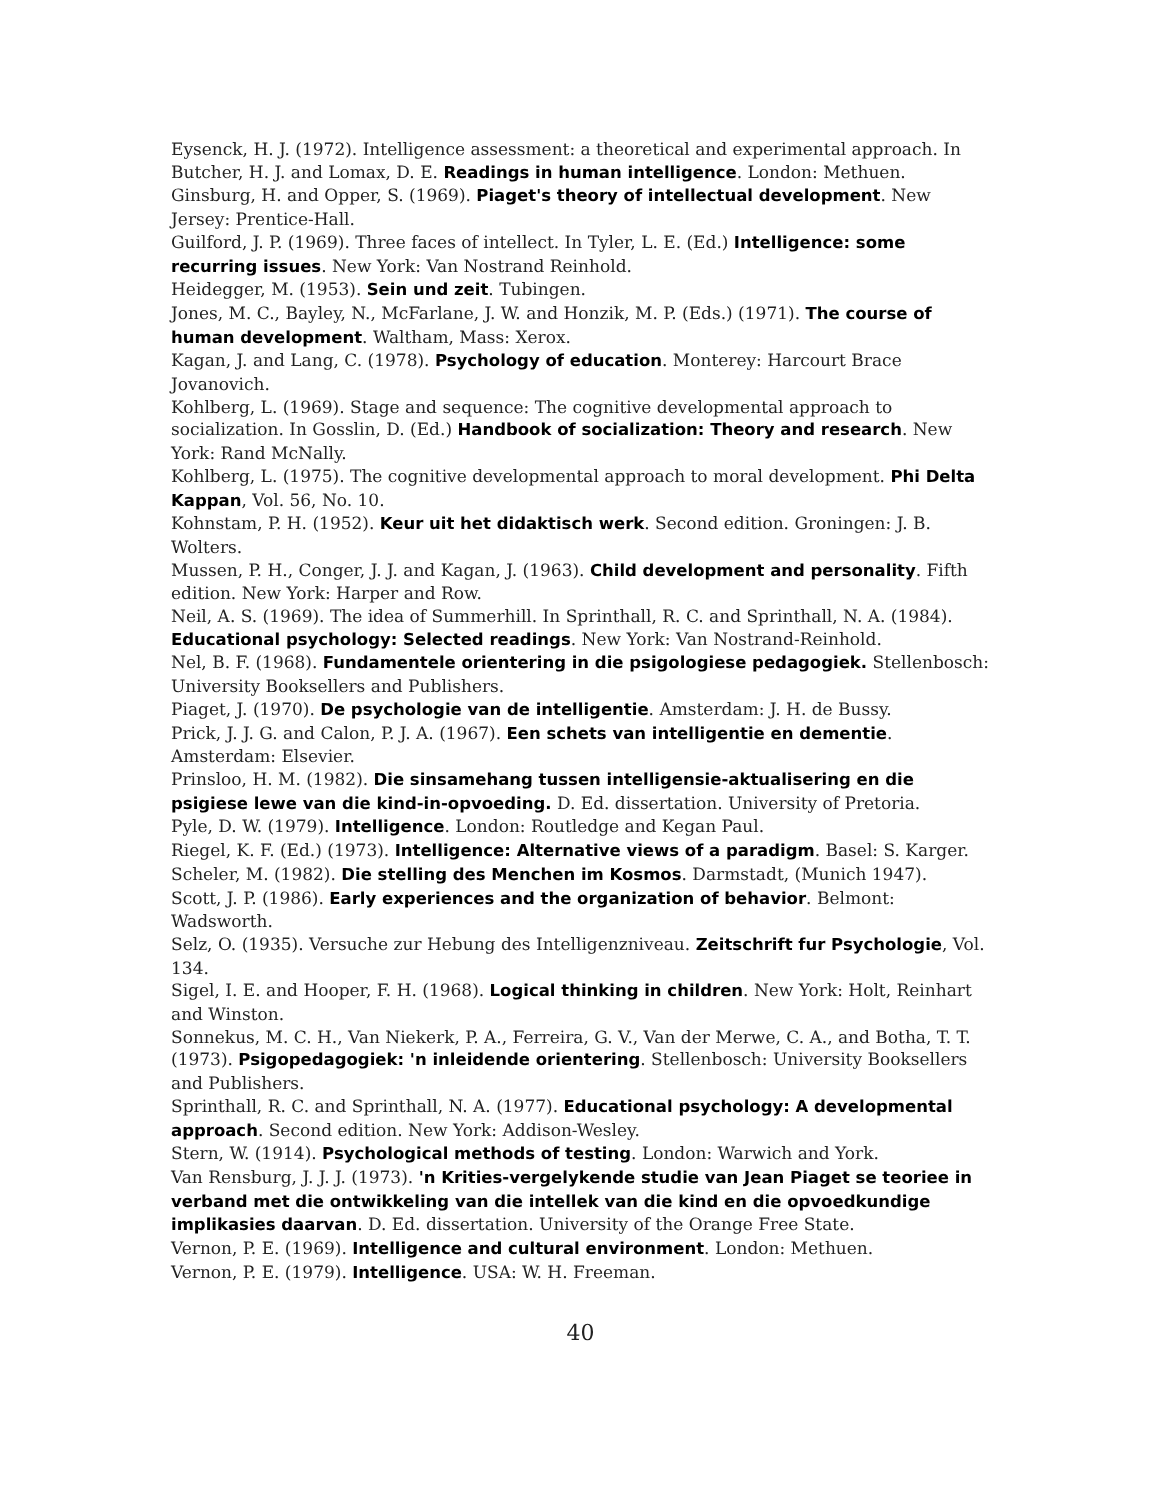Eysenck, H. J. (1972). Intelligence assessment: a theoretical and experimental approach. In Butcher, H. J. and Lomax, D. E. Readings in human intelligence. London: Methuen.
Ginsburg, H. and Opper, S. (1969). Piaget's theory of intellectual development. New Jersey: Prentice-Hall.
Guilford, J. P. (1969). Three faces of intellect. In Tyler, L. E. (Ed.) Intelligence: some recurring issues. New York: Van Nostrand Reinhold.
Heidegger, M. (1953). Sein und zeit. Tubingen.
Jones, M. C., Bayley, N., McFarlane, J. W. and Honzik, M. P. (Eds.) (1971). The course of human development. Waltham, Mass: Xerox.
Kagan, J. and Lang, C. (1978). Psychology of education. Monterey: Harcourt Brace Jovanovich.
Kohlberg, L. (1969). Stage and sequence: The cognitive developmental approach to socialization. In Gosslin, D. (Ed.) Handbook of socialization: Theory and research. New York: Rand McNally.
Kohlberg, L. (1975). The cognitive developmental approach to moral development. Phi Delta Kappan, Vol. 56, No. 10.
Kohnstam, P. H. (1952). Keur uit het didaktisch werk. Second edition. Groningen: J. B. Wolters.
Mussen, P. H., Conger, J. J. and Kagan, J. (1963). Child development and personality. Fifth edition. New York: Harper and Row.
Neil, A. S. (1969). The idea of Summerhill. In Sprinthall, R. C. and Sprinthall, N. A. (1984). Educational psychology: Selected readings. New York: Van Nostrand-Reinhold.
Nel, B. F. (1968). Fundamentele orientering in die psigologiese pedagogiek. Stellenbosch: University Booksellers and Publishers.
Piaget, J. (1970). De psychologie van de intelligentie. Amsterdam: J. H. de Bussy.
Prick, J. J. G. and Calon, P. J. A. (1967). Een schets van intelligentie en dementie. Amsterdam: Elsevier.
Prinsloo, H. M. (1982). Die sinsamehang tussen intelligensie-aktualisering en die psigiese lewe van die kind-in-opvoeding. D. Ed. dissertation. University of Pretoria.
Pyle, D. W. (1979). Intelligence. London: Routledge and Kegan Paul.
Riegel, K. F. (Ed.) (1973). Intelligence: Alternative views of a paradigm. Basel: S. Karger.
Scheler, M. (1982). Die stelling des Menchen im Kosmos. Darmstadt, (Munich 1947).
Scott, J. P. (1986). Early experiences and the organization of behavior. Belmont: Wadsworth.
Selz, O. (1935). Versuche zur Hebung des Intelligenzniveau. Zeitschrift fur Psychologie, Vol. 134.
Sigel, I. E. and Hooper, F. H. (1968). Logical thinking in children. New York: Holt, Reinhart and Winston.
Sonnekus, M. C. H., Van Niekerk, P. A., Ferreira, G. V., Van der Merwe, C. A., and Botha, T. T. (1973). Psigopedagogiek: 'n inleidende orientering. Stellenbosch: University Booksellers and Publishers.
Sprinthall, R. C. and Sprinthall, N. A. (1977). Educational psychology: A developmental approach. Second edition. New York: Addison-Wesley.
Stern, W. (1914). Psychological methods of testing. London: Warwich and York.
Van Rensburg, J. J. J. (1973). 'n Krities-vergelykende studie van Jean Piaget se teoriee in verband met die ontwikkeling van die intellek van die kind en die opvoedkundige implikasies daarvan. D. Ed. dissertation. University of the Orange Free State.
Vernon, P. E. (1969). Intelligence and cultural environment. London: Methuen.
Vernon, P. E. (1979). Intelligence. USA: W. H. Freeman.
40